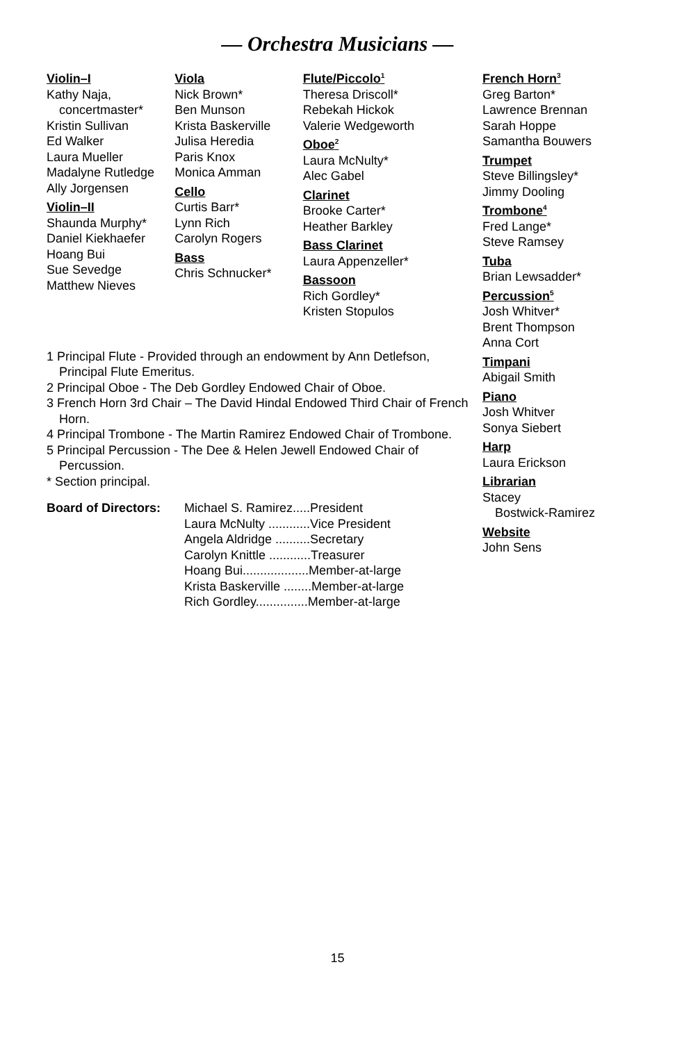— Orchestra Musicians —
Violin–I
Kathy Naja,
concertmaster*
Kristin Sullivan
Ed Walker
Laura Mueller
Madalyne Rutledge
Ally Jorgensen
Violin–II
Shaunda Murphy*
Daniel Kiekhaefer
Hoang Bui
Sue Sevedge
Matthew Nieves
Viola
Nick Brown*
Ben Munson
Krista Baskerville
Julisa Heredia
Paris Knox
Monica Amman
Cello
Curtis Barr*
Lynn Rich
Carolyn Rogers
Bass
Chris Schnucker*
Flute/Piccolo<sup>1</sup>
Theresa Driscoll*
Rebekah Hickok
Valerie Wedgeworth
Oboe<sup>2</sup>
Laura McNulty*
Alec Gabel
Clarinet
Brooke Carter*
Heather Barkley
Bass Clarinet
Laura Appenzeller*
Bassoon
Rich Gordley*
Kristen Stopulos
1 Principal Flute - Provided through an endowment by Ann Detlefson, Principal Flute Emeritus.
2 Principal Oboe - The Deb Gordley Endowed Chair of Oboe.
3 French Horn 3rd Chair – The David Hindal Endowed Third Chair of French Horn.
4 Principal Trombone - The Martin Ramirez Endowed Chair of Trombone.
5 Principal Percussion - The Dee & Helen Jewell Endowed Chair of Percussion.
* Section principal.
Board of Directors:
| Michael S. Ramirez.....President |
| Laura McNulty ............Vice President |
| Angela Aldridge ..........Secretary |
| Carolyn Knittle ............Treasurer |
| Hoang Bui...................Member-at-large |
| Krista Baskerville ........Member-at-large |
| Rich Gordley...............Member-at-large |
French Horn<sup>3</sup>
Greg Barton*
Lawrence Brennan
Sarah Hoppe
Samantha Bouwers
Trumpet
Steve Billingsley*
Jimmy Dooling
Trombone<sup>4</sup>
Fred Lange*
Steve Ramsey
Tuba
Brian Lewsadder*
Percussion<sup>5</sup>
Josh Whitver*
Brent Thompson
Anna Cort
Timpani
Abigail Smith
Piano
Josh Whitver
Sonya Siebert
Harp
Laura Erickson
Librarian
Stacey
Bostwick-Ramirez
Website
John Sens
15